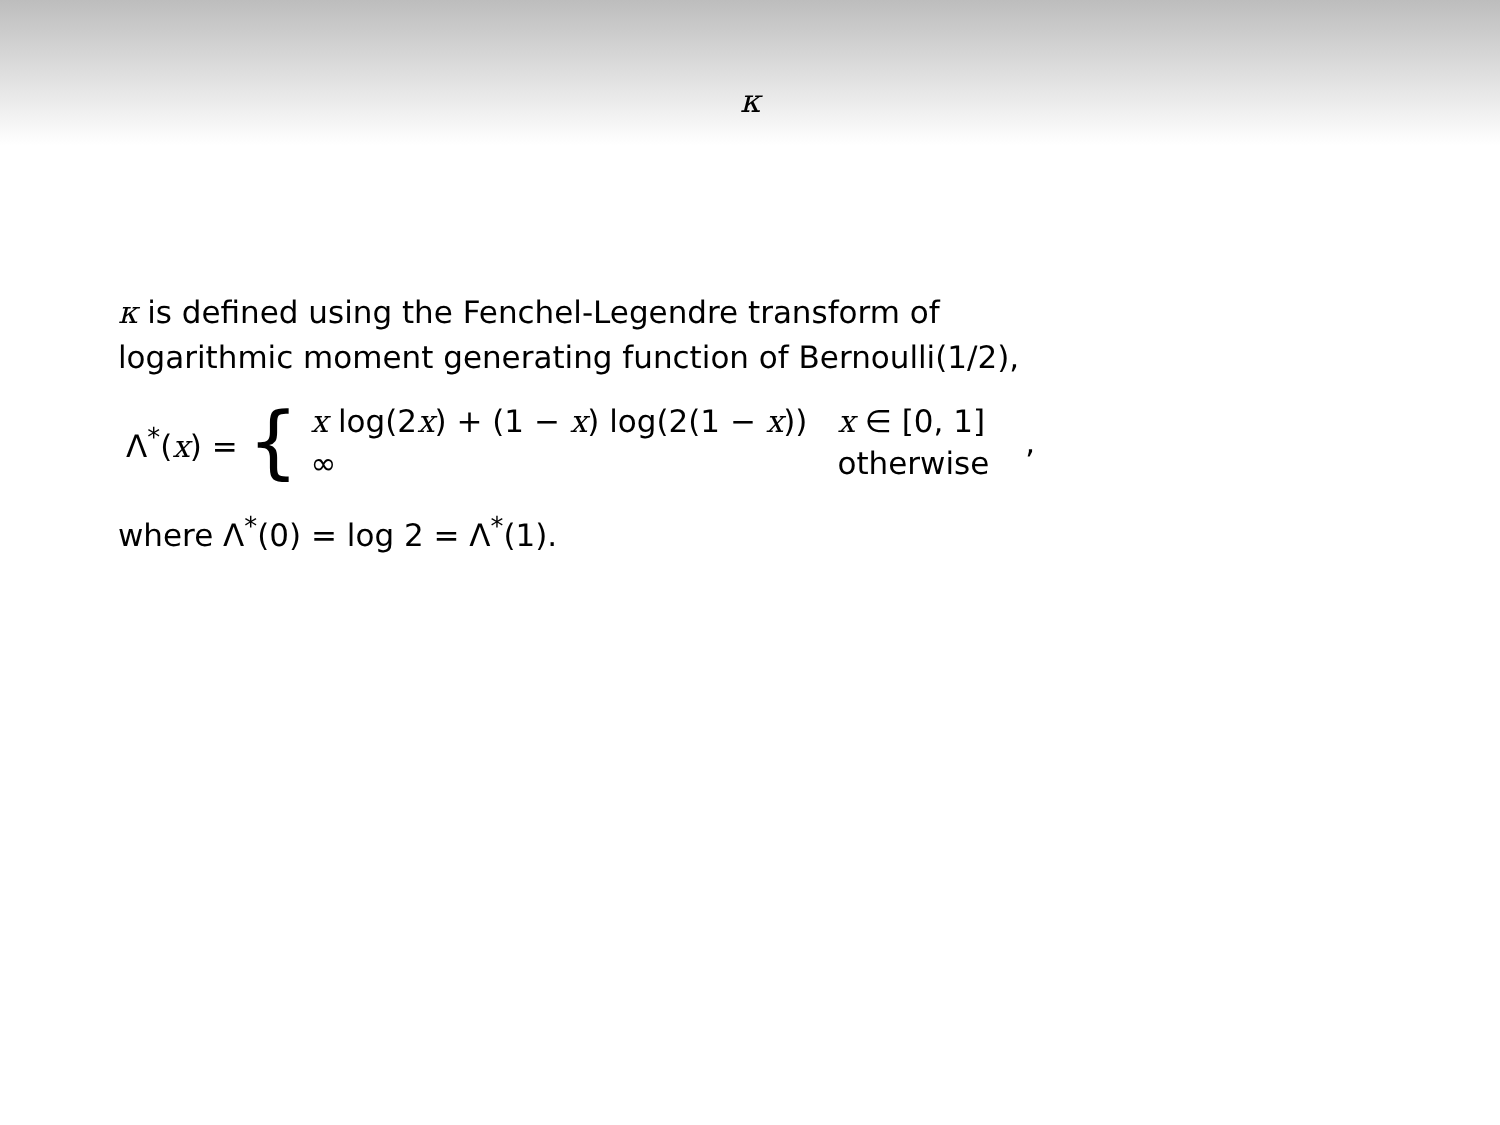κ
κ is defined using the Fenchel-Legendre transform of
logarithmic moment generating function of Bernoulli(1/2),
Λ<sup>*</sup>(x) = {
| x log(2 x ) + (1 − x ) log(2(1 − x )) | x ∈ [0, 1] |
| ∞ | otherwise |
,
where Λ<sup>*</sup>(0) = log 2 = Λ<sup>*</sup>(1).